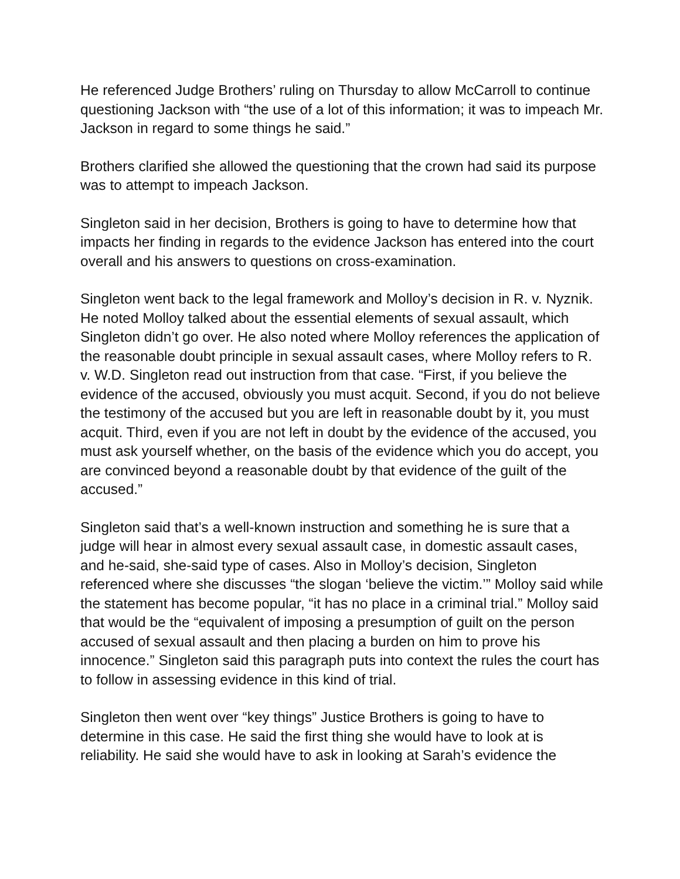He referenced Judge Brothers’ ruling on Thursday to allow McCarroll to continue questioning Jackson with “the use of a lot of this information; it was to impeach Mr. Jackson in regard to some things he said.”
Brothers clarified she allowed the questioning that the crown had said its purpose was to attempt to impeach Jackson.
Singleton said in her decision, Brothers is going to have to determine how that impacts her finding in regards to the evidence Jackson has entered into the court overall and his answers to questions on cross-examination.
Singleton went back to the legal framework and Molloy’s decision in R. v. Nyznik. He noted Molloy talked about the essential elements of sexual assault, which Singleton didn’t go over. He also noted where Molloy references the application of the reasonable doubt principle in sexual assault cases, where Molloy refers to R. v. W.D. Singleton read out instruction from that case. “First, if you believe the evidence of the accused, obviously you must acquit. Second, if you do not believe the testimony of the accused but you are left in reasonable doubt by it, you must acquit. Third, even if you are not left in doubt by the evidence of the accused, you must ask yourself whether, on the basis of the evidence which you do accept, you are convinced beyond a reasonable doubt by that evidence of the guilt of the accused.”
Singleton said that’s a well-known instruction and something he is sure that a judge will hear in almost every sexual assault case, in domestic assault cases, and he-said, she-said type of cases. Also in Molloy’s decision, Singleton referenced where she discusses “the slogan ‘believe the victim.’” Molloy said while the statement has become popular, “it has no place in a criminal trial.” Molloy said that would be the “equivalent of imposing a presumption of guilt on the person accused of sexual assault and then placing a burden on him to prove his innocence.” Singleton said this paragraph puts into context the rules the court has to follow in assessing evidence in this kind of trial.
Singleton then went over “key things” Justice Brothers is going to have to determine in this case. He said the first thing she would have to look at is reliability. He said she would have to ask in looking at Sarah’s evidence the